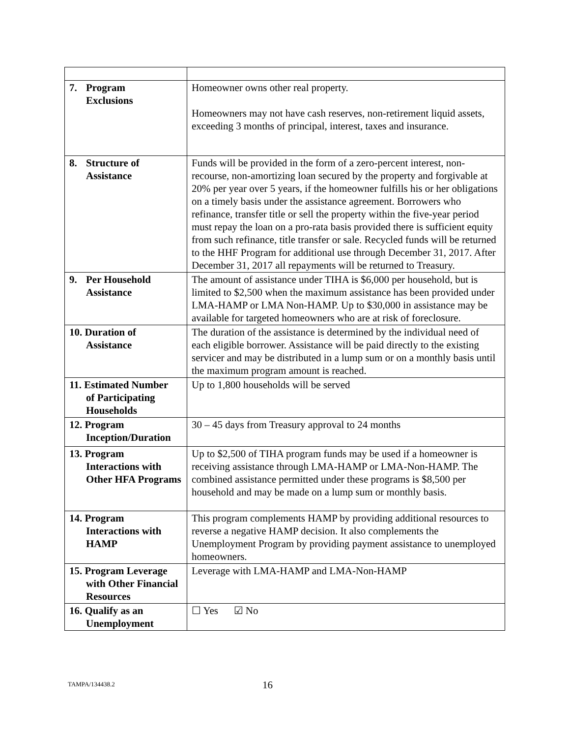| 7. Program Exclusions | Homeowner owns other real property. Homeowners may not have cash reserves, non-retirement liquid assets, exceeding 3 months of principal, interest, taxes and insurance. |
| 8. Structure of Assistance | Funds will be provided in the form of a zero-percent interest, non-recourse, non-amortizing loan secured by the property and forgivable at 20% per year over 5 years, if the homeowner fulfills his or her obligations on a timely basis under the assistance agreement. Borrowers who refinance, transfer title or sell the property within the five-year period must repay the loan on a pro-rata basis provided there is sufficient equity from such refinance, title transfer or sale. Recycled funds will be returned to the HHF Program for additional use through December 31, 2017. After December 31, 2017 all repayments will be returned to Treasury. |
| 9. Per Household Assistance | The amount of assistance under TIHA is $6,000 per household, but is limited to $2,500 when the maximum assistance has been provided under LMA-HAMP or LMA Non-HAMP. Up to $30,000 in assistance may be available for targeted homeowners who are at risk of foreclosure. |
| 10. Duration of Assistance | The duration of the assistance is determined by the individual need of each eligible borrower. Assistance will be paid directly to the existing servicer and may be distributed in a lump sum or on a monthly basis until the maximum program amount is reached. |
| 11. Estimated Number of Participating Households | Up to 1,800 households will be served |
| 12. Program Inception/Duration | 30 – 45 days from Treasury approval to 24 months |
| 13. Program Interactions with Other HFA Programs | Up to $2,500 of TIHA program funds may be used if a homeowner is receiving assistance through LMA-HAMP or LMA-Non-HAMP. The combined assistance permitted under these programs is $8,500 per household and may be made on a lump sum or monthly basis. |
| 14. Program Interactions with HAMP | This program complements HAMP by providing additional resources to reverse a negative HAMP decision. It also complements the Unemployment Program by providing payment assistance to unemployed homeowners. |
| 15. Program Leverage with Other Financial Resources | Leverage with LMA-HAMP and LMA-Non-HAMP |
| 16. Qualify as an Unemployment | ☐ Yes ☑ No |
TAMPA/134438.2 16